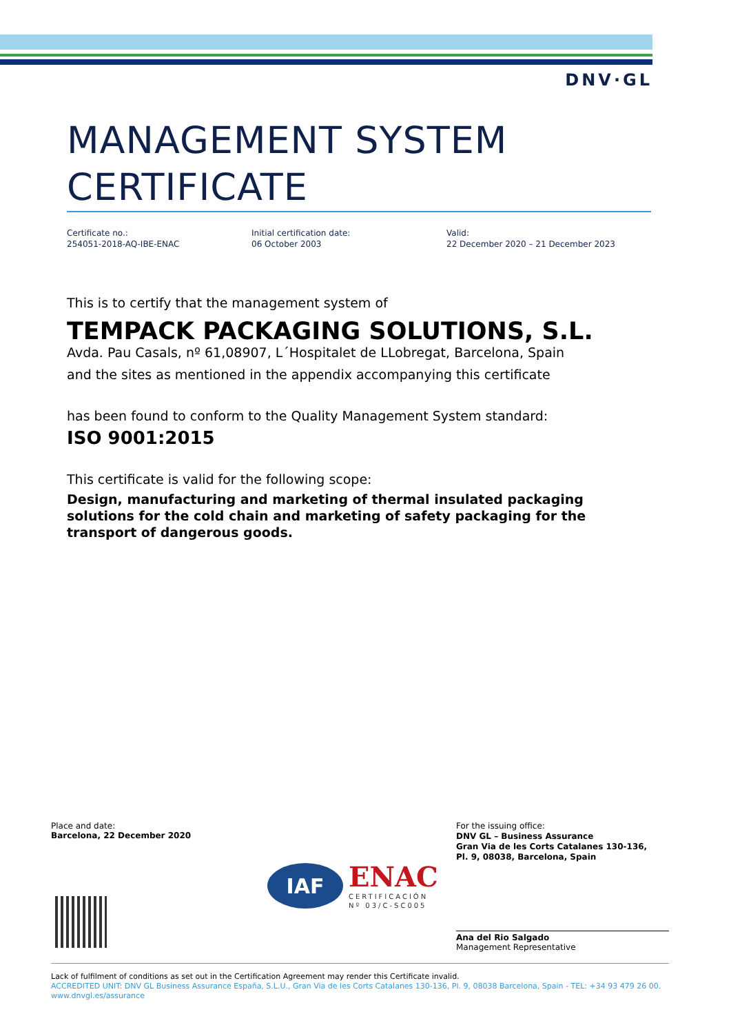DNV·GL
MANAGEMENT SYSTEM
CERTIFICATE
Certificate no.:
254051-2018-AQ-IBE-ENAC
Initial certification date:
06 October 2003
Valid:
22 December 2020 – 21 December 2023
This is to certify that the management system of
TEMPACK PACKAGING SOLUTIONS, S.L.
Avda. Pau Casals, nº 61,08907, L´Hospitalet de LLobregat, Barcelona, Spain
and the sites as mentioned in the appendix accompanying this certificate
has been found to conform to the Quality Management System standard:
ISO 9001:2015
This certificate is valid for the following scope:
Design, manufacturing and marketing of thermal insulated packaging solutions for the cold chain and marketing of safety packaging for the transport of dangerous goods.
Place and date:
Barcelona, 22 December 2020
For the issuing office:
DNV GL – Business Assurance
Gran Via de les Corts Catalanes 130-136,
Pl. 9, 08038, Barcelona, Spain
IAF
ENAC
CERTIFICACIÓN
Nº 03/C-SC005
Ana del Rio Salgado
Management Representative
Lack of fulfilment of conditions as set out in the Certification Agreement may render this Certificate invalid.
ACCREDITED UNIT: DNV GL Business Assurance España, S.L.U., Gran Via de les Corts Catalanes 130-136, Pl. 9, 08038 Barcelona, Spain - TEL: +34 93 479 26 00. www.dnvgl.es/assurance